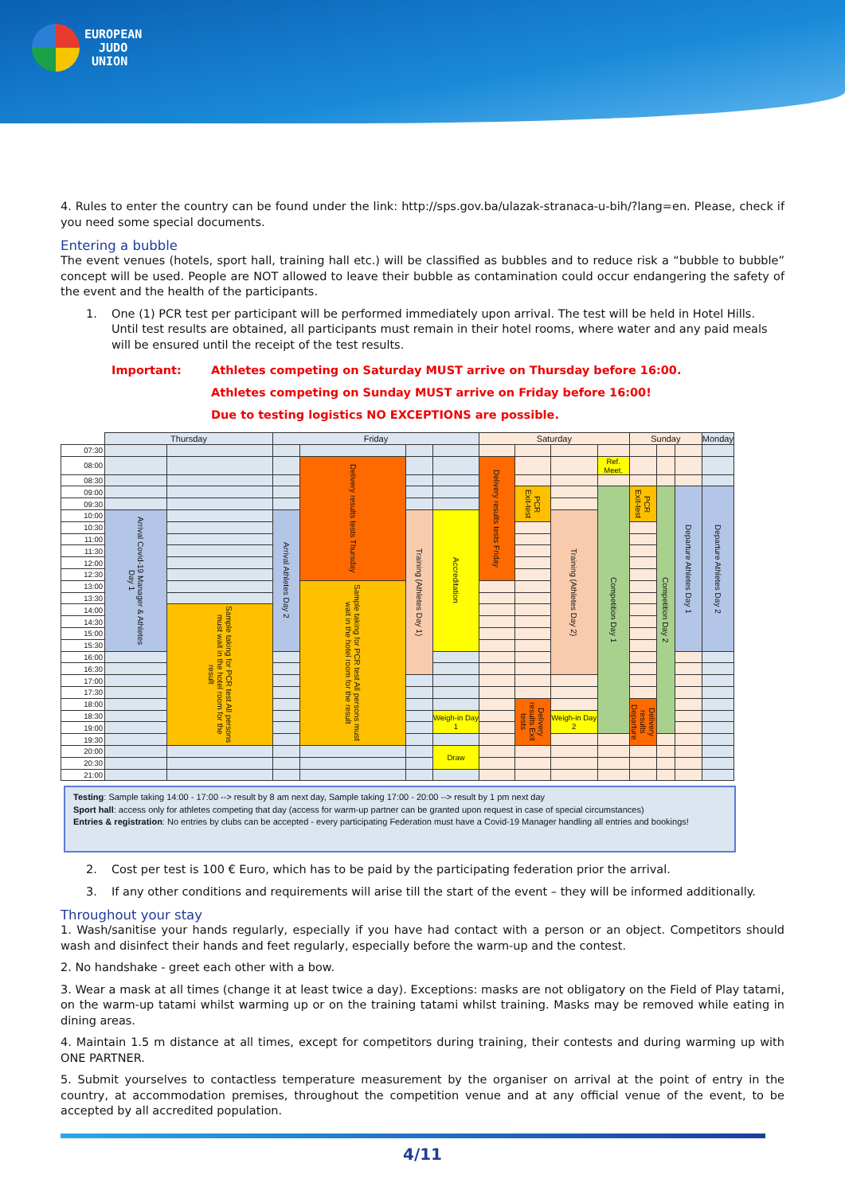EUROPEAN
JUDO
UNION
4. Rules to enter the country can be found under the link: http://sps.gov.ba/ulazak-stranaca-u-bih/?lang=en. Please, check if you need some special documents.
Entering a bubble
The event venues (hotels, sport hall, training hall etc.) will be classified as bubbles and to reduce risk a “bubble to bubble” concept will be used. People are NOT allowed to leave their bubble as contamination could occur endangering the safety of the event and the health of the participants.
1. One (1) PCR test per participant will be performed immediately upon arrival. The test will be held in Hotel Hills. Until test results are obtained, all participants must remain in their hotel rooms, where water and any paid meals will be ensured until the receipt of the test results.
Important: Athletes competing on Saturday MUST arrive on Thursday before 16:00.
Athletes competing on Sunday MUST arrive on Friday before 16:00!
Due to testing logistics NO EXCEPTIONS are possible.
| | Thursday | | Friday | | | | Saturday | | | | Sunday | | | Monday |
| --- | --- | --- | --- | --- | --- | --- | --- | --- | --- | --- | --- | --- | --- | --- |
| 07:30 | | | | | | | | | | | | | | |
| 08:00 | | | | Delivery results tests Thursday | | | Delivery results tests Friday | | | Ref. Meet. | | | | |
| 08:30 | | | | | | | | | | | | | | |
| 09:00 | | | | | | | | PCR Exit-test | | Competition Day 1 | PCR Exit-test | Competition Day 2 | Departure Athletes Day 1 | Departure Athletes Day 2 |
| 09:30 | | | | | | | | | | | | | | |
| 10:00 | Arrival Covid-19 Manager & Athletes Day 1 | | Arrival Athletes Day 2 | | Training (Athletes Day 1) | Accreditation | | | Training (Athletes Day 2) | | | | | |
| 10:30 | | | | | | | | | | | | | | |
| 11:00 | | | | | | | | | | | | | | |
| 11:30 | | | | | | | | | | | | | | |
| 12:00 | | | | | | | | | | | | | | |
| 12:30 | | | | | | | | | | | | | | |
| 13:00 | | | | Sample taking for PCR test All persons must wait in the hotel room for the result | | | | | | | | | | |
| 13:30 | | | | | | | | | | | | | | |
| 14:00 | | Sample taking for PCR test All persons must wait in the hotel room for the result | | | | | | | | | | | | |
| 14:30 | | | | | | | | | | | | | | |
| 15:00 | | | | | | | | | | | | | | |
| 15:30 | | | | | | | | | | | | | | |
| 16:00 | | | | | | | | | | | | | | |
| 16:30 | | | | | | | | | | | | | | |
| 17:00 | | | | | | | | | | | | | | |
| 17:30 | | | | | | | | | | | | | | |
| 18:00 | | | | | | | | Delivery results Exit tests | | | Delivery results Departure | | | |
| 18:30 | | | | | | Weigh-in Day 1 | | | Weigh-in Day 2 | | | | | |
| 19:00 | | | | | | | | | | | | | | |
| 19:30 | | | | | | | | | | | | | | |
| 20:00 | | | | | | Draw | | | | | | | | |
| 20:30 | | | | | | | | | | | | | | |
| 21:00 | | | | | | | | | | | | | | |
Testing: Sample taking 14:00 - 17:00 --> result by 8 am next day, Sample taking 17:00 - 20:00 --> result by 1 pm next day
Sport hall: access only for athletes competing that day (access for warm-up partner can be granted upon request in case of special circumstances)
Entries & registration: No entries by clubs can be accepted - every participating Federation must have a Covid-19 Manager handling all entries and bookings!
2. Cost per test is 100 € Euro, which has to be paid by the participating federation prior the arrival.
3. If any other conditions and requirements will arise till the start of the event – they will be informed additionally.
Throughout your stay
1. Wash/sanitise your hands regularly, especially if you have had contact with a person or an object. Competitors should wash and disinfect their hands and feet regularly, especially before the warm-up and the contest.
2. No handshake - greet each other with a bow.
3. Wear a mask at all times (change it at least twice a day). Exceptions: masks are not obligatory on the Field of Play tatami, on the warm-up tatami whilst warming up or on the training tatami whilst training. Masks may be removed while eating in dining areas.
4. Maintain 1.5 m distance at all times, except for competitors during training, their contests and during warming up with ONE PARTNER.
5. Submit yourselves to contactless temperature measurement by the organiser on arrival at the point of entry in the country, at accommodation premises, throughout the competition venue and at any official venue of the event, to be accepted by all accredited population.
4/11